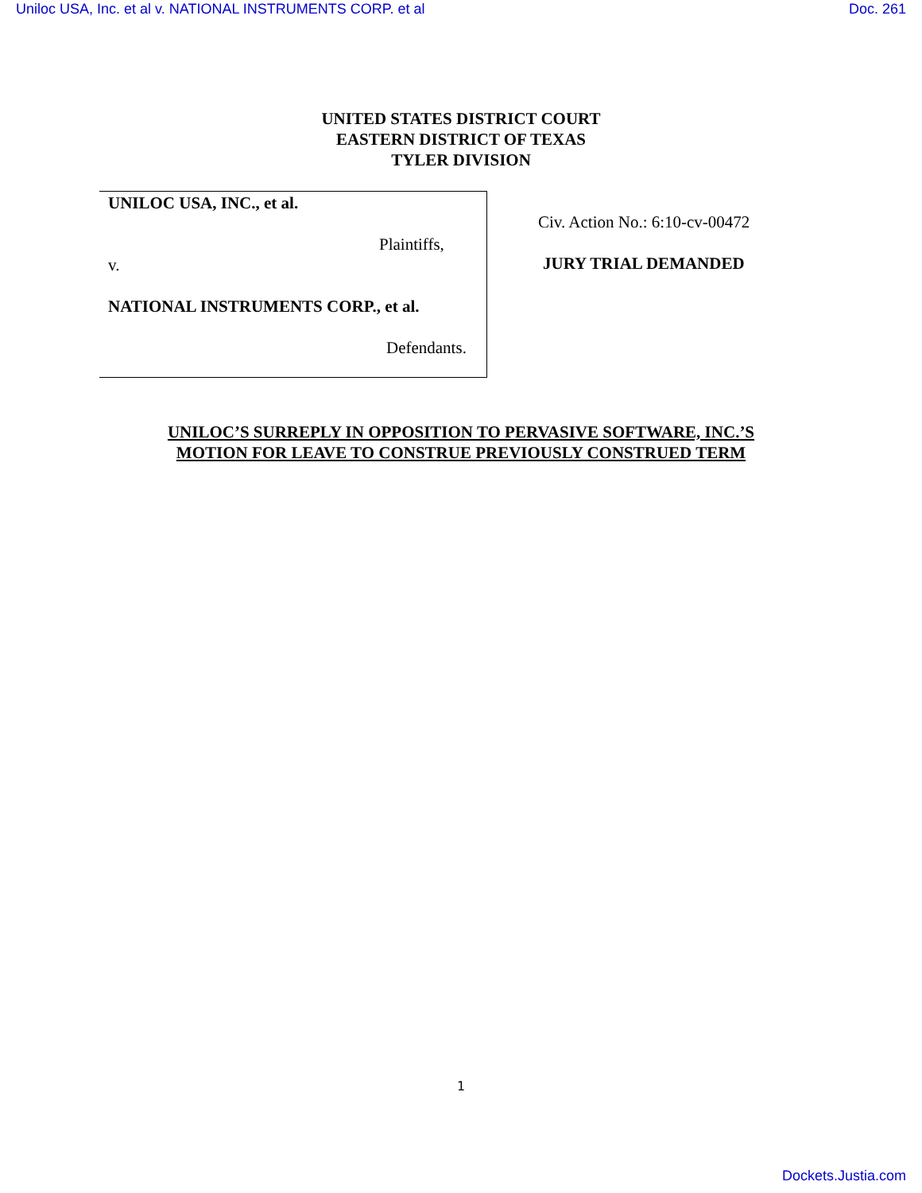Uniloc USA, Inc. et al v. NATIONAL INSTRUMENTS CORP. et al Doc. 261
UNITED STATES DISTRICT COURT
EASTERN DISTRICT OF TEXAS
TYLER DIVISION
UNILOC USA, INC., et al.
Plaintiffs,
v.
NATIONAL INSTRUMENTS CORP., et al.
Defendants.
Civ. Action No.: 6:10-cv-00472
JURY TRIAL DEMANDED
UNILOC’S SURREPLY IN OPPOSITION TO PERVASIVE SOFTWARE, INC.’S
MOTION FOR LEAVE TO CONSTRUE PREVIOUSLY CONSTRUED TERM
1
Dockets.Justia.com